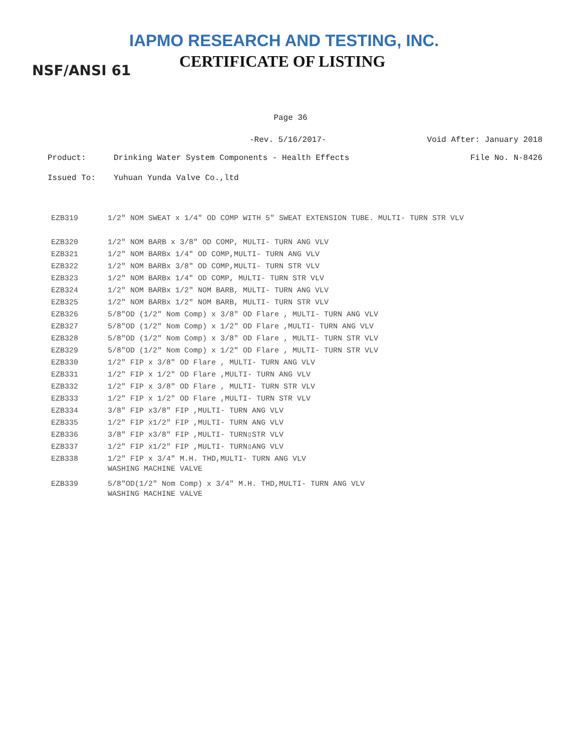IAPMO RESEARCH AND TESTING, INC.
CERTIFICATE OF LISTING
NSF/ANSI 61
Page 36
-Rev. 5/16/2017- Void After: January 2018
Product: Drinking Water System Components - Health Effects File No. N-8426
Issued To: Yuhuan Yunda Valve Co.,ltd
| EZB319 | 1/2" NOM SWEAT x 1/4" OD COMP WITH 5" SWEAT EXTENSION TUBE. MULTI- TURN STR VLV |
| EZB320 | 1/2" NOM BARB x 3/8" OD COMP, MULTI- TURN ANG VLV |
| EZB321 | 1/2" NOM BARBx 1/4" OD COMP,MULTI- TURN ANG VLV |
| EZB322 | 1/2" NOM BARBx 3/8" OD COMP,MULTI- TURN STR VLV |
| EZB323 | 1/2" NOM BARBx 1/4" OD COMP, MULTI- TURN STR VLV |
| EZB324 | 1/2" NOM BARBx 1/2" NOM BARB, MULTI- TURN ANG VLV |
| EZB325 | 1/2" NOM BARBx 1/2" NOM BARB, MULTI- TURN STR VLV |
| EZB326 | 5/8"OD (1/2" Nom Comp) x 3/8" OD Flare , MULTI- TURN ANG VLV |
| EZB327 | 5/8"OD (1/2" Nom Comp) x 1/2" OD Flare ,MULTI- TURN ANG VLV |
| EZB328 | 5/8"OD (1/2" Nom Comp) x 3/8" OD Flare , MULTI- TURN STR VLV |
| EZB329 | 5/8"OD (1/2" Nom Comp) x 1/2" OD Flare , MULTI- TURN STR VLV |
| EZB330 | 1/2" FIP x 3/8" OD Flare , MULTI- TURN ANG VLV |
| EZB331 | 1/2" FIP x 1/2" OD Flare ,MULTI- TURN ANG VLV |
| EZB332 | 1/2" FIP x 3/8" OD Flare , MULTI- TURN STR VLV |
| EZB333 | 1/2" FIP x 1/2" OD Flare ,MULTI- TURN STR VLV |
| EZB334 | 3/8" FIP x3/8" FIP ,MULTI- TURN ANG VLV |
| EZB335 | 1/2" FIP x1/2" FIP ,MULTI- TURN ANG VLV |
| EZB336 | 3/8" FIP x3/8" FIP ,MULTI- TURN▯STR VLV |
| EZB337 | 1/2" FIP x1/2" FIP ,MULTI- TURN▯ANG VLV |
| EZB338 | 1/2" FIP x 3/4" M.H. THD,MULTI- TURN ANG VLV WASHING MACHINE VALVE |
| EZB339 | 5/8"OD(1/2" Nom Comp) x 3/4" M.H. THD,MULTI- TURN ANG VLV WASHING MACHINE VALVE |